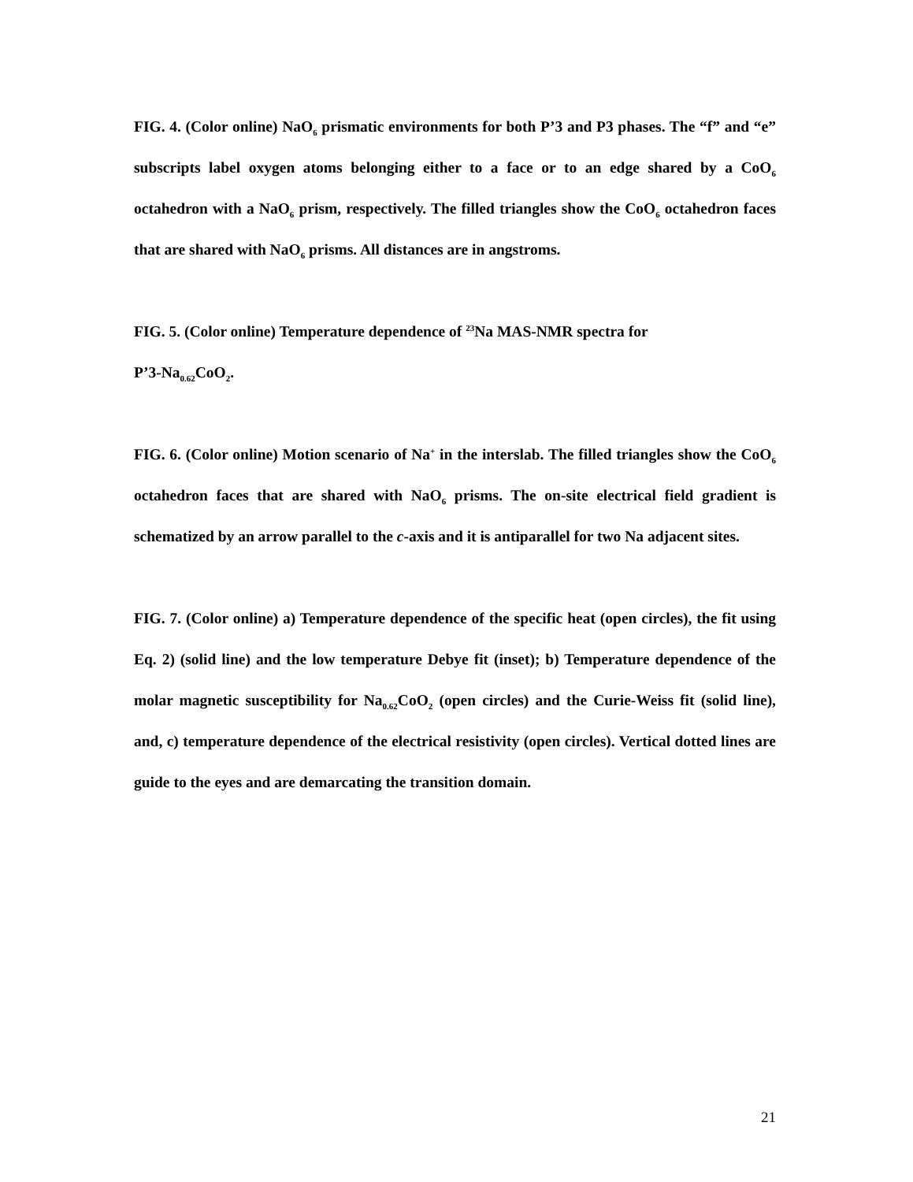FIG. 4. (Color online) NaO<sub>6</sub> prismatic environments for both P’3 and P3 phases. The “f” and “e” subscripts label oxygen atoms belonging either to a face or to an edge shared by a CoO<sub>6</sub> octahedron with a NaO<sub>6</sub> prism, respectively. The filled triangles show the CoO<sub>6</sub> octahedron faces that are shared with NaO<sub>6</sub> prisms. All distances are in angstroms.
FIG. 5. (Color online) Temperature dependence of <sup>23</sup>Na MAS-NMR spectra for
P’3-Na<sub>0.62</sub>CoO<sub>2</sub>.
FIG. 6. (Color online) Motion scenario of Na<sup>+</sup> in the interslab. The filled triangles show the CoO<sub>6</sub> octahedron faces that are shared with NaO<sub>6</sub> prisms. The on-site electrical field gradient is schematized by an arrow parallel to the c-axis and it is antiparallel for two Na adjacent sites.
FIG. 7. (Color online) a) Temperature dependence of the specific heat (open circles), the fit using Eq. 2) (solid line) and the low temperature Debye fit (inset); b) Temperature dependence of the molar magnetic susceptibility for Na<sub>0.62</sub>CoO<sub>2</sub> (open circles) and the Curie-Weiss fit (solid line), and, c) temperature dependence of the electrical resistivity (open circles). Vertical dotted lines are guide to the eyes and are demarcating the transition domain.
21